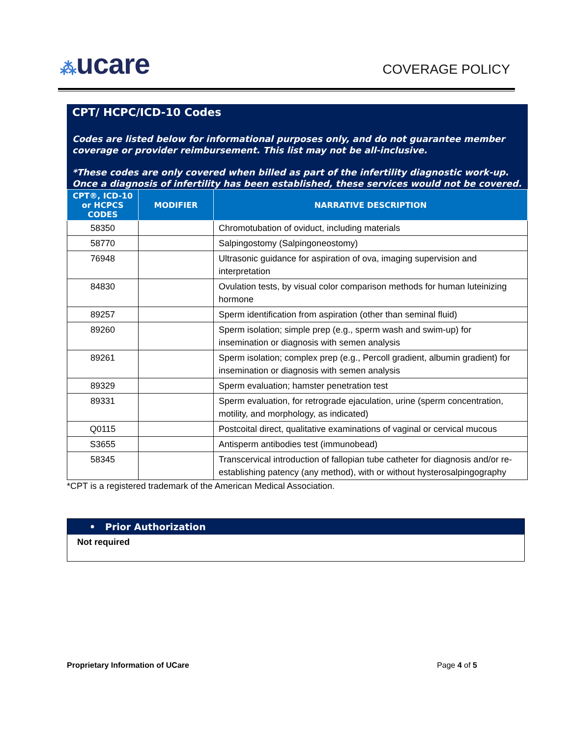⁂ucare
COVERAGE POLICY
CPT/ HCPC/ICD-10 Codes
Codes are listed below for informational purposes only, and do not guarantee member coverage or provider reimbursement. This list may not be all-inclusive.
*These codes are only covered when billed as part of the infertility diagnostic work-up. Once a diagnosis of infertility has been established, these services would not be covered.
| CPT®, ICD-10 or HCPCS CODES | MODIFIER | NARRATIVE DESCRIPTION |
| --- | --- | --- |
| 58350 | | Chromotubation of oviduct, including materials |
| 58770 | | Salpingostomy (Salpingoneostomy) |
| 76948 | | Ultrasonic guidance for aspiration of ova, imaging supervision and interpretation |
| 84830 | | Ovulation tests, by visual color comparison methods for human luteinizing hormone |
| 89257 | | Sperm identification from aspiration (other than seminal fluid) |
| 89260 | | Sperm isolation; simple prep (e.g., sperm wash and swim-up) for insemination or diagnosis with semen analysis |
| 89261 | | Sperm isolation; complex prep (e.g., Percoll gradient, albumin gradient) for insemination or diagnosis with semen analysis |
| 89329 | | Sperm evaluation; hamster penetration test |
| 89331 | | Sperm evaluation, for retrograde ejaculation, urine (sperm concentration, motility, and morphology, as indicated) |
| Q0115 | | Postcoital direct, qualitative examinations of vaginal or cervical mucous |
| S3655 | | Antisperm antibodies test (immunobead) |
| 58345 | | Transcervical introduction of fallopian tube catheter for diagnosis and/or re-establishing patency (any method), with or without hysterosalpingography |
*CPT is a registered trademark of the American Medical Association.
• Prior Authorization
Not required
Proprietary Information of UCare Page 4 of 5